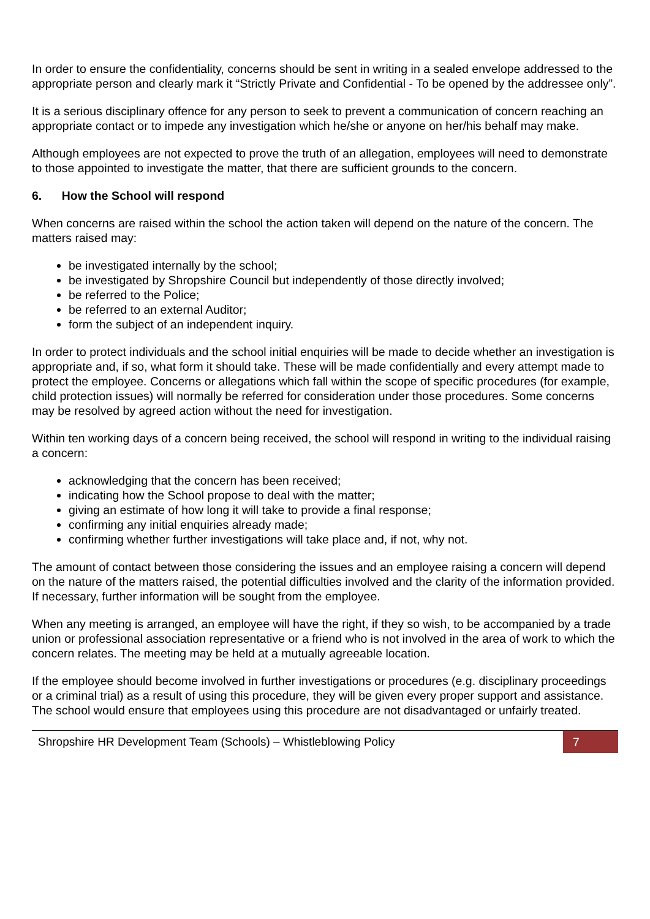In order to ensure the confidentiality, concerns should be sent in writing in a sealed envelope addressed to the appropriate person and clearly mark it “Strictly Private and Confidential - To be opened by the addressee only”.
It is a serious disciplinary offence for any person to seek to prevent a communication of concern reaching an appropriate contact or to impede any investigation which he/she or anyone on her/his behalf may make.
Although employees are not expected to prove the truth of an allegation, employees will need to demonstrate to those appointed to investigate the matter, that there are sufficient grounds to the concern.
6. How the School will respond
When concerns are raised within the school the action taken will depend on the nature of the concern. The matters raised may:
be investigated internally by the school;
be investigated by Shropshire Council but independently of those directly involved;
be referred to the Police;
be referred to an external Auditor;
form the subject of an independent inquiry.
In order to protect individuals and the school initial enquiries will be made to decide whether an investigation is appropriate and, if so, what form it should take. These will be made confidentially and every attempt made to protect the employee. Concerns or allegations which fall within the scope of specific procedures (for example, child protection issues) will normally be referred for consideration under those procedures. Some concerns may be resolved by agreed action without the need for investigation.
Within ten working days of a concern being received, the school will respond in writing to the individual raising a concern:
acknowledging that the concern has been received;
indicating how the School propose to deal with the matter;
giving an estimate of how long it will take to provide a final response;
confirming any initial enquiries already made;
confirming whether further investigations will take place and, if not, why not.
The amount of contact between those considering the issues and an employee raising a concern will depend on the nature of the matters raised, the potential difficulties involved and the clarity of the information provided. If necessary, further information will be sought from the employee.
When any meeting is arranged, an employee will have the right, if they so wish, to be accompanied by a trade union or professional association representative or a friend who is not involved in the area of work to which the concern relates. The meeting may be held at a mutually agreeable location.
If the employee should become involved in further investigations or procedures (e.g. disciplinary proceedings or a criminal trial) as a result of using this procedure, they will be given every proper support and assistance. The school would ensure that employees using this procedure are not disadvantaged or unfairly treated.
Shropshire HR Development Team (Schools) – Whistleblowing Policy
7